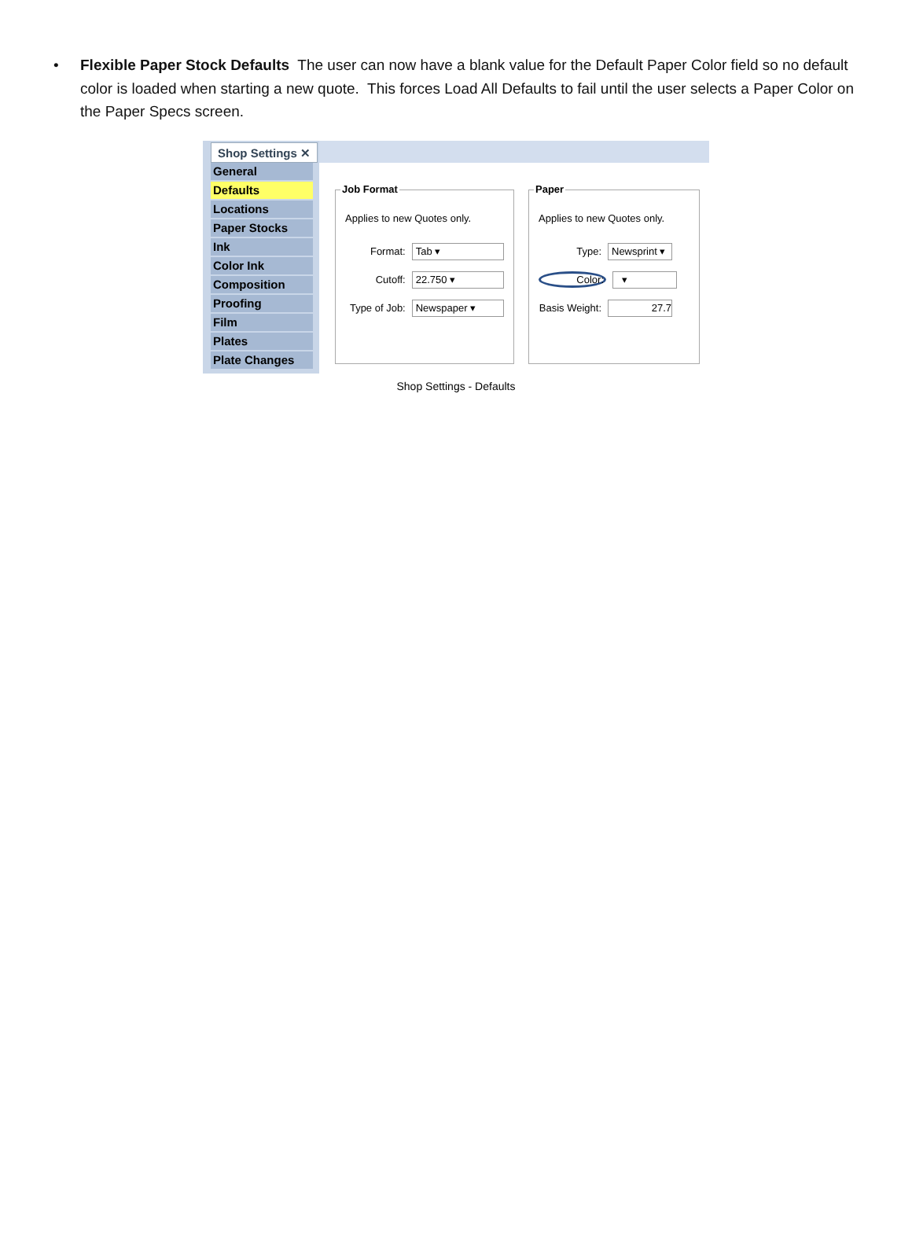• Flexible Paper Stock Defaults The user can now have a blank value for the Default Paper Color field so no default color is loaded when starting a new quote. This forces Load All Defaults to fail until the user selects a Paper Color on the Paper Specs screen.
General
Defaults
Locations
Paper Stocks
Ink
Color Ink
Composition
Proofing
Film
Plates
Plate Changes
Shop Settings ✕
Job Format
Applies to new Quotes only.
Format:
Tab ▾
Cutoff:
22.750 ▾
Type of Job:
Newspaper ▾
Paper
Applies to new Quotes only.
Type:
Newsprint ▾
Color:
▾
Basis Weight:
27.7
Shop Settings - Defaults